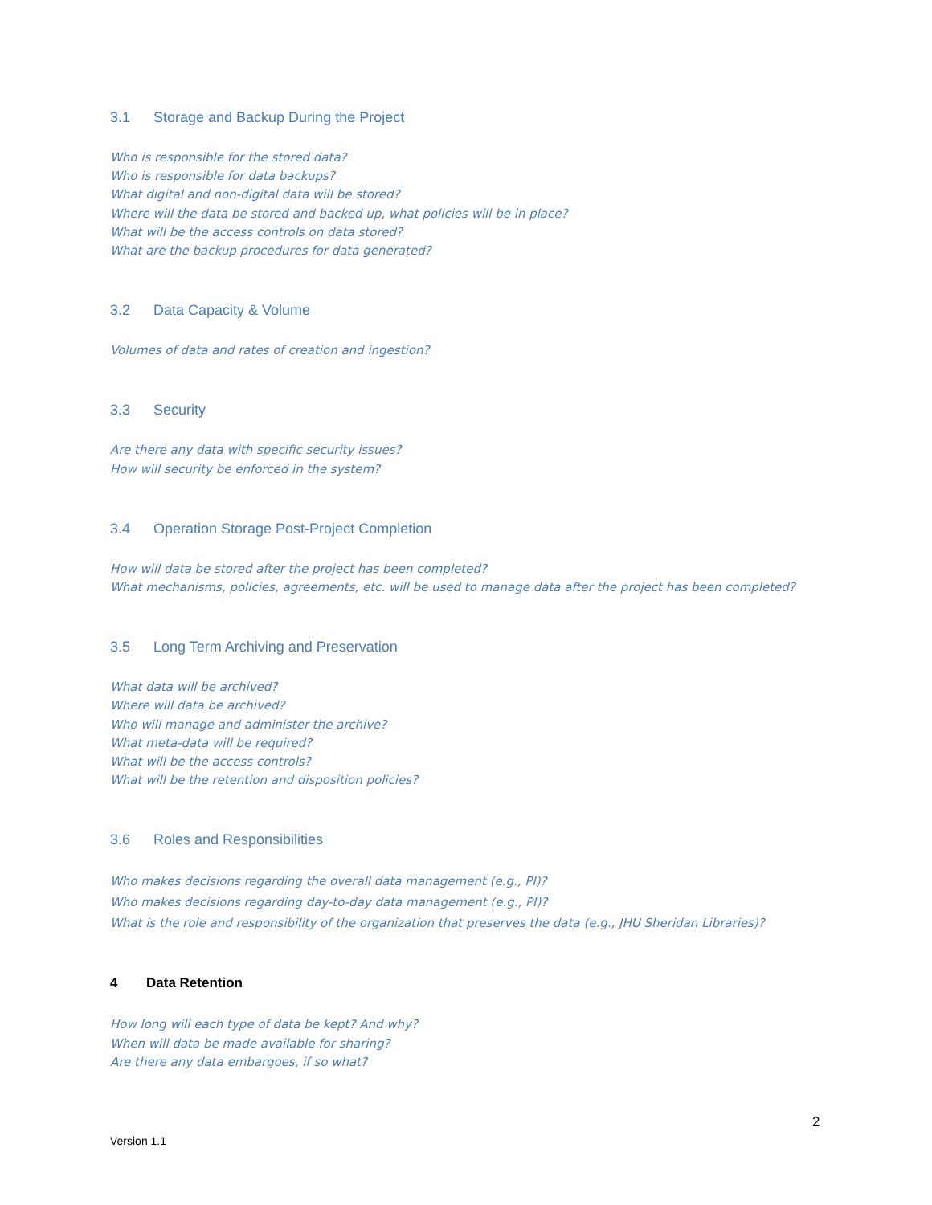3.1 Storage and Backup During the Project
Who is responsible for the stored data?
Who is responsible for data backups?
What digital and non-digital data will be stored?
Where will the data be stored and backed up, what policies will be in place?
What will be the access controls on data stored?
What are the backup procedures for data generated?
3.2 Data Capacity & Volume
Volumes of data and rates of creation and ingestion?
3.3 Security
Are there any data with specific security issues?
How will security be enforced in the system?
3.4 Operation Storage Post-Project Completion
How will data be stored after the project has been completed?
What mechanisms, policies, agreements, etc. will be used to manage data after the project has been completed?
3.5 Long Term Archiving and Preservation
What data will be archived?
Where will data be archived?
Who will manage and administer the archive?
What meta-data will be required?
What will be the access controls?
What will be the retention and disposition policies?
3.6 Roles and Responsibilities
Who makes decisions regarding the overall data management (e.g., PI)?
Who makes decisions regarding day-to-day data management (e.g., PI)?
What is the role and responsibility of the organization that preserves the data (e.g., JHU Sheridan Libraries)?
4 Data Retention
How long will each type of data be kept? And why?
When will data be made available for sharing?
Are there any data embargoes, if so what?
2
Version 1.1